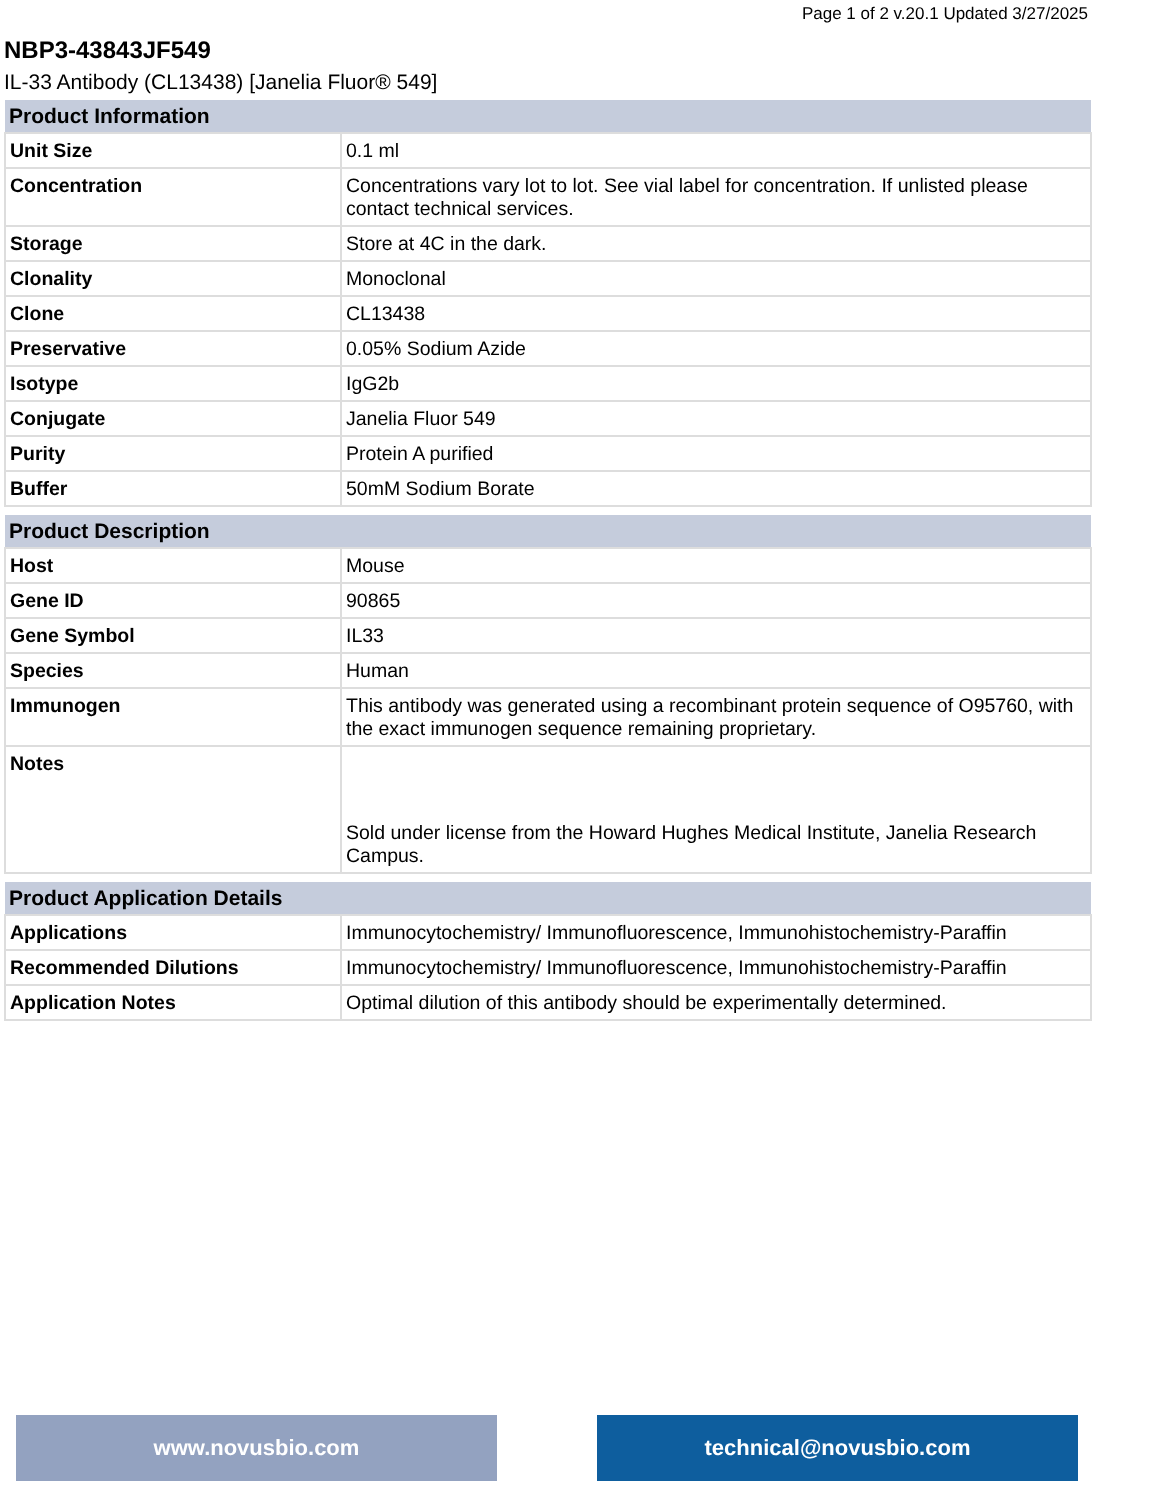Page 1 of 2 v.20.1 Updated 3/27/2025
NBP3-43843JF549
IL-33 Antibody (CL13438) [Janelia Fluor® 549]
| Product Information | |
| --- | --- |
| Unit Size | 0.1 ml |
| Concentration | Concentrations vary lot to lot. See vial label for concentration. If unlisted please contact technical services. |
| Storage | Store at 4C in the dark. |
| Clonality | Monoclonal |
| Clone | CL13438 |
| Preservative | 0.05% Sodium Azide |
| Isotype | IgG2b |
| Conjugate | Janelia Fluor 549 |
| Purity | Protein A purified |
| Buffer | 50mM Sodium Borate |
| Product Description | |
| --- | --- |
| Host | Mouse |
| Gene ID | 90865 |
| Gene Symbol | IL33 |
| Species | Human |
| Immunogen | This antibody was generated using a recombinant protein sequence of O95760, with the exact immunogen sequence remaining proprietary. |
| Notes | Sold under license from the Howard Hughes Medical Institute, Janelia Research Campus. |
| Product Application Details | |
| --- | --- |
| Applications | Immunocytochemistry/ Immunofluorescence, Immunohistochemistry-Paraffin |
| Recommended Dilutions | Immunocytochemistry/ Immunofluorescence, Immunohistochemistry-Paraffin |
| Application Notes | Optimal dilution of this antibody should be experimentally determined. |
www.novusbio.com technical@novusbio.com